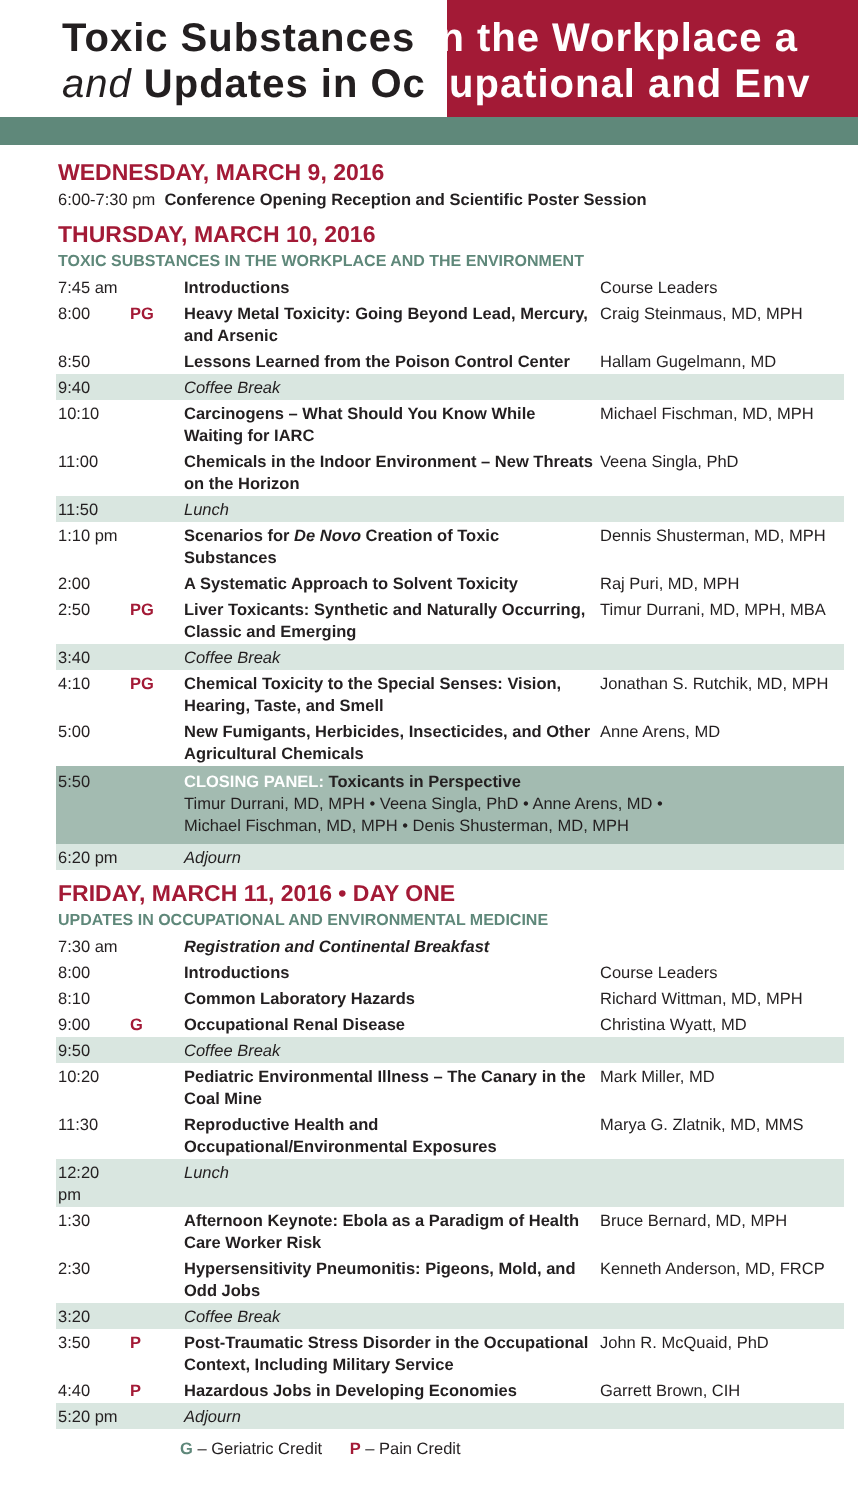Toxic Substances in the Workplace a
and Updates in Occupational and Env
WEDNESDAY, MARCH 9, 2016
6:00-7:30 pm Conference Opening Reception and Scientific Poster Session
THURSDAY, MARCH 10, 2016
TOXIC SUBSTANCES IN THE WORKPLACE AND THE ENVIRONMENT
| 7:45 am | | Introductions | Course Leaders |
| 8:00 | PG | Heavy Metal Toxicity: Going Beyond Lead, Mercury, and Arsenic | Craig Steinmaus, MD, MPH |
| 8:50 | | Lessons Learned from the Poison Control Center | Hallam Gugelmann, MD |
| 9:40 | | Coffee Break | |
| 10:10 | | Carcinogens – What Should You Know While Waiting for IARC | Michael Fischman, MD, MPH |
| 11:00 | | Chemicals in the Indoor Environment – New Threats on the Horizon | Veena Singla, PhD |
| 11:50 | | Lunch | |
| 1:10 pm | | Scenarios for De Novo Creation of Toxic Substances | Dennis Shusterman, MD, MPH |
| 2:00 | | A Systematic Approach to Solvent Toxicity | Raj Puri, MD, MPH |
| 2:50 | PG | Liver Toxicants: Synthetic and Naturally Occurring, Classic and Emerging | Timur Durrani, MD, MPH, MBA |
| 3:40 | | Coffee Break | |
| 4:10 | PG | Chemical Toxicity to the Special Senses: Vision, Hearing, Taste, and Smell | Jonathan S. Rutchik, MD, MPH |
| 5:00 | | New Fumigants, Herbicides, Insecticides, and Other Agricultural Chemicals | Anne Arens, MD |
| 5:50 | | CLOSING PANEL: Toxicants in Perspective Timur Durrani, MD, MPH • Veena Singla, PhD • Anne Arens, MD • Michael Fischman, MD, MPH • Denis Shusterman, MD, MPH | |
| 6:20 pm | | Adjourn | |
FRIDAY, MARCH 11, 2016 • DAY ONE
UPDATES IN OCCUPATIONAL AND ENVIRONMENTAL MEDICINE
| 7:30 am | | Registration and Continental Breakfast | |
| 8:00 | | Introductions | Course Leaders |
| 8:10 | | Common Laboratory Hazards | Richard Wittman, MD, MPH |
| 9:00 | G | Occupational Renal Disease | Christina Wyatt, MD |
| 9:50 | | Coffee Break | |
| 10:20 | | Pediatric Environmental Illness – The Canary in the Coal Mine | Mark Miller, MD |
| 11:30 | | Reproductive Health and Occupational/Environmental Exposures | Marya G. Zlatnik, MD, MMS |
| 12:20 pm | | Lunch | |
| 1:30 | | Afternoon Keynote: Ebola as a Paradigm of Health Care Worker Risk | Bruce Bernard, MD, MPH |
| 2:30 | | Hypersensitivity Pneumonitis: Pigeons, Mold, and Odd Jobs | Kenneth Anderson, MD, FRCP |
| 3:20 | | Coffee Break | |
| 3:50 | P | Post-Traumatic Stress Disorder in the Occupational Context, Including Military Service | John R. McQuaid, PhD |
| 4:40 | P | Hazardous Jobs in Developing Economies | Garrett Brown, CIH |
| 5:20 pm | | Adjourn | |
G – Geriatric Credit P – Pain Credit